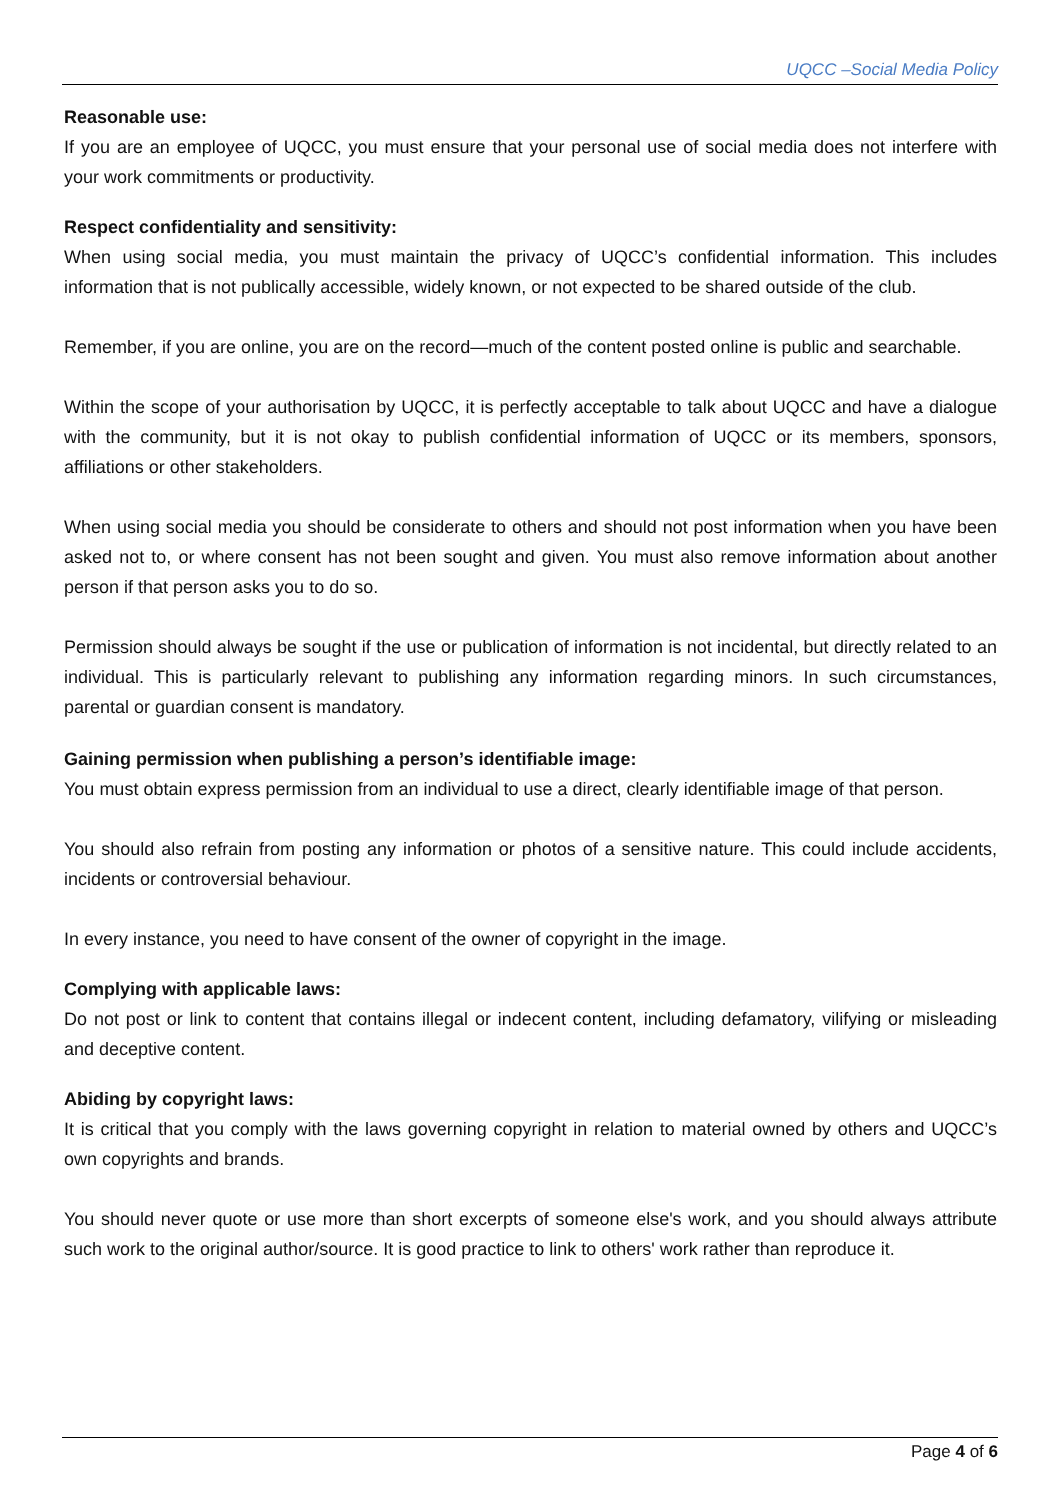UQCC –Social Media Policy
Reasonable use:
If you are an employee of UQCC, you must ensure that your personal use of social media does not interfere with your work commitments or productivity.
Respect confidentiality and sensitivity:
When using social media, you must maintain the privacy of UQCC’s confidential information. This includes information that is not publically accessible, widely known, or not expected to be shared outside of the club.
Remember, if you are online, you are on the record—much of the content posted online is public and searchable.
Within the scope of your authorisation by UQCC, it is perfectly acceptable to talk about UQCC and have a dialogue with the community, but it is not okay to publish confidential information of UQCC or its members, sponsors, affiliations or other stakeholders.
When using social media you should be considerate to others and should not post information when you have been asked not to, or where consent has not been sought and given. You must also remove information about another person if that person asks you to do so.
Permission should always be sought if the use or publication of information is not incidental, but directly related to an individual. This is particularly relevant to publishing any information regarding minors. In such circumstances, parental or guardian consent is mandatory.
Gaining permission when publishing a person’s identifiable image:
You must obtain express permission from an individual to use a direct, clearly identifiable image of that person.
You should also refrain from posting any information or photos of a sensitive nature. This could include accidents, incidents or controversial behaviour.
In every instance, you need to have consent of the owner of copyright in the image.
Complying with applicable laws:
Do not post or link to content that contains illegal or indecent content, including defamatory, vilifying or misleading and deceptive content.
Abiding by copyright laws:
It is critical that you comply with the laws governing copyright in relation to material owned by others and UQCC’s own copyrights and brands.
You should never quote or use more than short excerpts of someone else's work, and you should always attribute such work to the original author/source. It is good practice to link to others' work rather than reproduce it.
Page 4 of 6